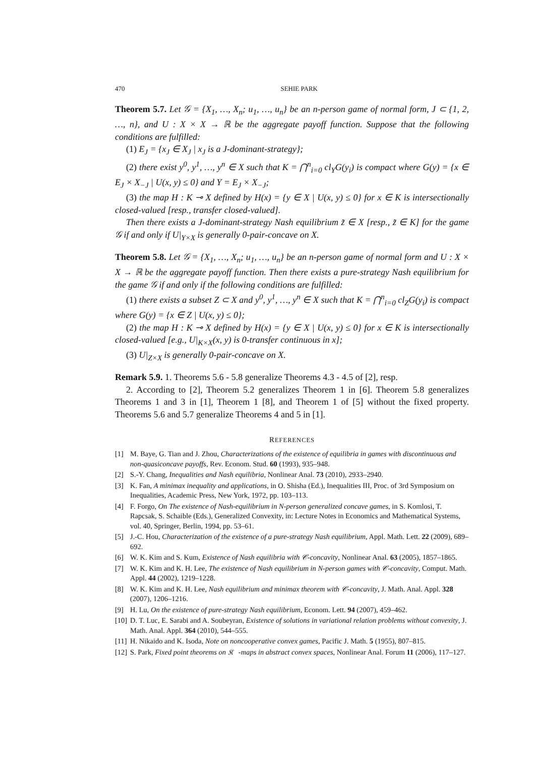470 SEHIE PARK
Theorem 5.7. Let 𝒢 = {X<sub>1</sub>, …, X<sub>n</sub>; u<sub>1</sub>, …, u<sub>n</sub>} be an n-person game of normal form, J ⊂ {1, 2, …, n}, and U : X × X → ℝ be the aggregate payoff function. Suppose that the following conditions are fulfilled:
(1) E<sub>J</sub> = {x<sub>J</sub> ∈ X<sub>J</sub> | x<sub>J</sub> is a J-dominant-strategy};
(2) there exist y<sup>0</sup>, y<sup>1</sup>, …, y<sup>n</sup> ∈ X such that K = ⋂<sup>n</sup><sub>i=0</sub> cl<sub>Y</sub>G(y<sub>i</sub>) is compact where G(y) = {x ∈ E<sub>J</sub> × X<sub>−J</sub> | U(x, y) ≤ 0} and Y = E<sub>J</sub> × X<sub>−J</sub>;
(3) the map H : K ⊸ X defined by H(x) = {y ∈ X | U(x, y) ≤ 0} for x ∈ K is intersectionally closed-valued [resp., transfer closed-valued].
Then there exists a J-dominant-strategy Nash equilibrium z̃ ∈ X [resp., z̃ ∈ K] for the game 𝒢 if and only if U|<sub>Y×X</sub> is generally 0-pair-concave on X.
Theorem 5.8. Let 𝒢 = {X<sub>1</sub>, …, X<sub>n</sub>; u<sub>1</sub>, …, u<sub>n</sub>} be an n-person game of normal form and U : X × X → ℝ be the aggregate payoff function. Then there exists a pure-strategy Nash equilibrium for the game 𝒢 if and only if the following conditions are fulfilled:
(1) there exists a subset Z ⊂ X and y<sup>0</sup>, y<sup>1</sup>, …, y<sup>n</sup> ∈ X such that K = ⋂<sup>n</sup><sub>i=0</sub> cl<sub>Z</sub>G(y<sub>i</sub>) is compact where G(y) = {x ∈ Z | U(x, y) ≤ 0};
(2) the map H : K ⊸ X defined by H(x) = {y ∈ X | U(x, y) ≤ 0} for x ∈ K is intersectionally closed-valued [e.g., U|<sub>K×X</sub>(x, y) is 0-transfer continuous in x];
(3) U|<sub>Z×X</sub> is generally 0-pair-concave on X.
Remark 5.9. 1. Theorems 5.6 - 5.8 generalize Theorems 4.3 - 4.5 of [2], resp.
2. According to [2], Theorem 5.2 generalizes Theorem 1 in [6]. Theorem 5.8 generalizes Theorems 1 and 3 in [1], Theorem 1 [8], and Theorem 1 of [5] without the fixed property. Theorems 5.6 and 5.7 generalize Theorems 4 and 5 in [1].
REFERENCES
[1] M. Baye, G. Tian and J. Zhou, Characterizations of the existence of equilibria in games with discontinuous and non-quasiconcave payoffs, Rev. Econom. Stud. 60 (1993), 935–948.
[2] S.-Y. Chang, Inequalities and Nash equilibria, Nonlinear Anal. 73 (2010), 2933–2940.
[3] K. Fan, A minimax inequality and applications, in O. Shisha (Ed.), Inequalities III, Proc. of 3rd Symposium on Inequalities, Academic Press, New York, 1972, pp. 103–113.
[4] F. Forgo, On The existence of Nash-equilibrium in N-person generalized concave games, in S. Komlosi, T. Rapcsak, S. Schaible (Eds.), Generalized Convexity, in: Lecture Notes in Economics and Mathematical Systems, vol. 40, Springer, Berlin, 1994, pp. 53–61.
[5] J.-C. Hou, Characterization of the existence of a pure-strategy Nash equilibrium, Appl. Math. Lett. 22 (2009), 689–692.
[6] W. K. Kim and S. Kum, Existence of Nash equilibria with 𝒞-concavity, Nonlinear Anal. 63 (2005), 1857–1865.
[7] W. K. Kim and K. H. Lee, The existence of Nash equilibrium in N-person games with 𝒞-concavity, Comput. Math. Appl. 44 (2002), 1219–1228.
[8] W. K. Kim and K. H. Lee, Nash equilibrium and minimax theorem with 𝒞-concavity, J. Math. Anal. Appl. 328 (2007), 1206–1216.
[9] H. Lu, On the existence of pure-strategy Nash equilibrium, Econom. Lett. 94 (2007), 459–462.
[10] D. T. Luc, E. Sarabi and A. Soubeyran, Existence of solutions in variational relation problems without convexity, J. Math. Anal. Appl. 364 (2010), 544–555.
[11] H. Nikaido and K. Isoda, Note on noncooperative convex games, Pacific J. Math. 5 (1955), 807–815.
[12] S. Park, Fixed point theorems on 𝔎𝔆-maps in abstract convex spaces, Nonlinear Anal. Forum 11 (2006), 117–127.